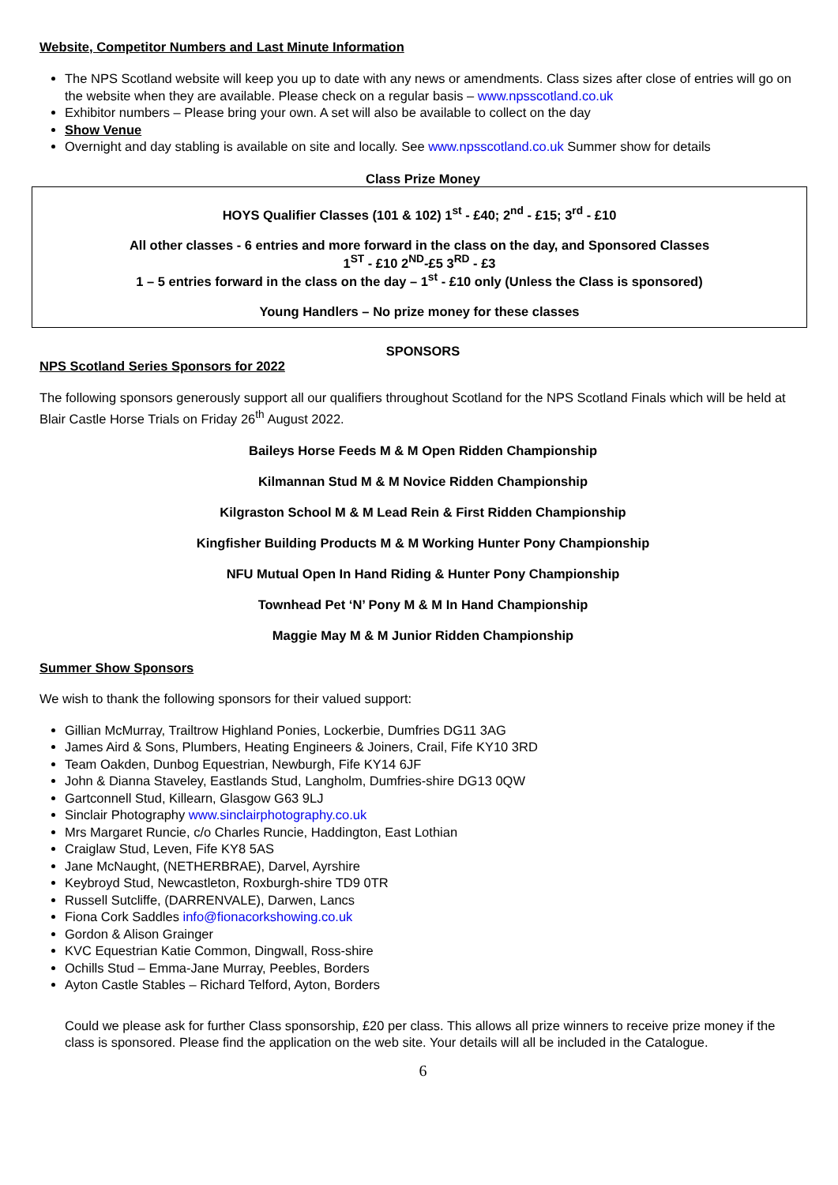Website, Competitor Numbers and Last Minute Information
The NPS Scotland website will keep you up to date with any news or amendments. Class sizes after close of entries will go on the website when they are available. Please check on a regular basis – www.npsscotland.co.uk
Exhibitor numbers – Please bring your own. A set will also be available to collect on the day
Show Venue
Overnight and day stabling is available on site and locally. See www.npsscotland.co.uk Summer show for details
Class Prize Money
HOYS Qualifier Classes (101 & 102) 1<sup>st</sup> - £40; 2<sup>nd</sup> - £15; 3<sup>rd</sup> - £10
All other classes - 6 entries and more forward in the class on the day, and Sponsored Classes
1<sup>ST</sup> - £10 2<sup>ND</sup>-£5 3<sup>RD</sup> - £3
1 – 5 entries forward in the class on the day – 1<sup>st</sup> - £10 only (Unless the Class is sponsored)
Young Handlers – No prize money for these classes
SPONSORS
NPS Scotland Series Sponsors for 2022
The following sponsors generously support all our qualifiers throughout Scotland for the NPS Scotland Finals which will be held at Blair Castle Horse Trials on Friday 26<sup>th</sup> August 2022.
Baileys Horse Feeds M & M Open Ridden Championship
Kilmannan Stud M & M Novice Ridden Championship
Kilgraston School M & M Lead Rein & First Ridden Championship
Kingfisher Building Products M & M Working Hunter Pony Championship
NFU Mutual Open In Hand Riding & Hunter Pony Championship
Townhead Pet ‘N’ Pony M & M In Hand Championship
Maggie May M & M Junior Ridden Championship
Summer Show Sponsors
We wish to thank the following sponsors for their valued support:
Gillian McMurray, Trailtrow Highland Ponies, Lockerbie, Dumfries DG11 3AG
James Aird & Sons, Plumbers, Heating Engineers & Joiners, Crail, Fife KY10 3RD
Team Oakden, Dunbog Equestrian, Newburgh, Fife KY14 6JF
John & Dianna Staveley, Eastlands Stud, Langholm, Dumfries-shire DG13 0QW
Gartconnell Stud, Killearn, Glasgow G63 9LJ
Sinclair Photography www.sinclairphotography.co.uk
Mrs Margaret Runcie, c/o Charles Runcie, Haddington, East Lothian
Craiglaw Stud, Leven, Fife KY8 5AS
Jane McNaught, (NETHERBRAE), Darvel, Ayrshire
Keybroyd Stud, Newcastleton, Roxburgh-shire TD9 0TR
Russell Sutcliffe, (DARRENVALE), Darwen, Lancs
Fiona Cork Saddles info@fionacorkshowing.co.uk
Gordon & Alison Grainger
KVC Equestrian Katie Common, Dingwall, Ross-shire
Ochills Stud – Emma-Jane Murray, Peebles, Borders
Ayton Castle Stables – Richard Telford, Ayton, Borders
Could we please ask for further Class sponsorship, £20 per class. This allows all prize winners to receive prize money if the class is sponsored. Please find the application on the web site. Your details will all be included in the Catalogue.
6